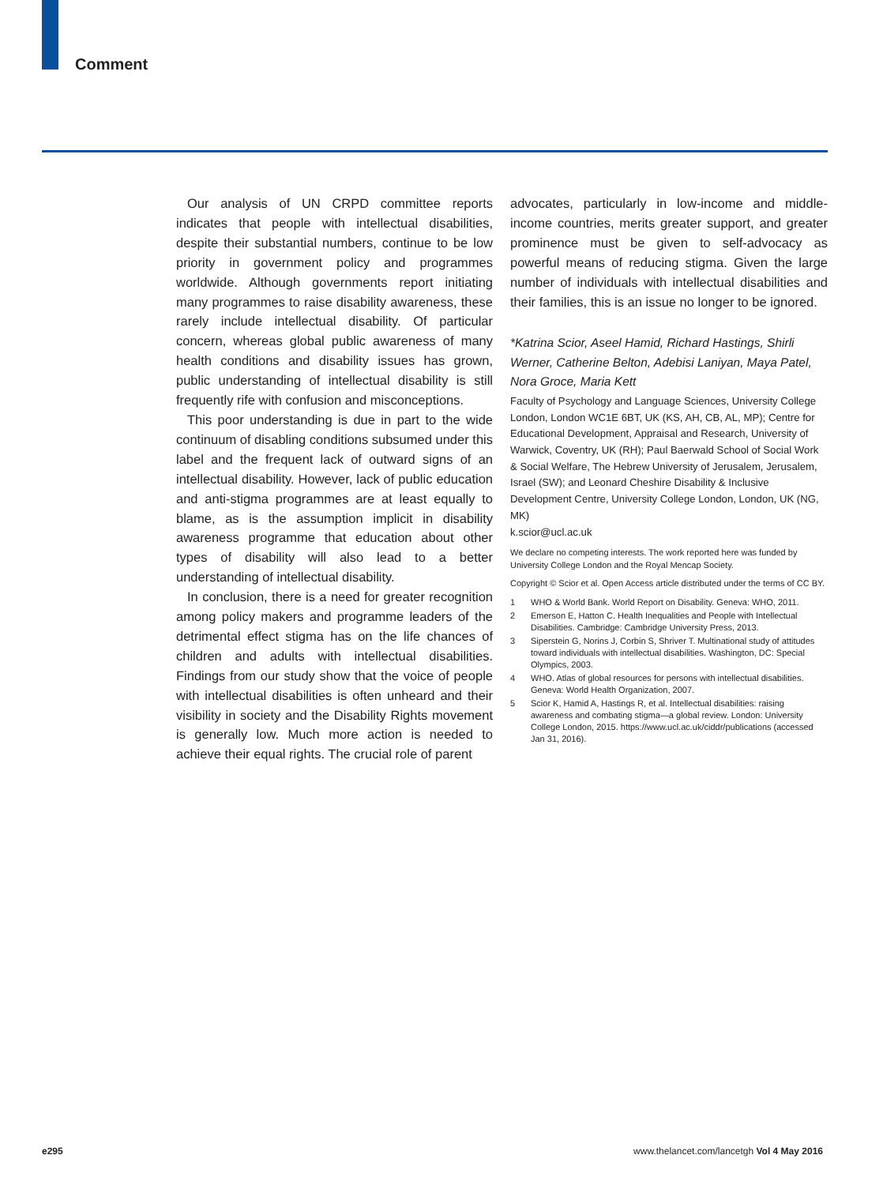Comment
Our analysis of UN CRPD committee reports indicates that people with intellectual disabilities, despite their substantial numbers, continue to be low priority in government policy and programmes worldwide. Although governments report initiating many programmes to raise disability awareness, these rarely include intellectual disability. Of particular concern, whereas global public awareness of many health conditions and disability issues has grown, public understanding of intellectual disability is still frequently rife with confusion and misconceptions.
This poor understanding is due in part to the wide continuum of disabling conditions subsumed under this label and the frequent lack of outward signs of an intellectual disability. However, lack of public education and anti-stigma programmes are at least equally to blame, as is the assumption implicit in disability awareness programme that education about other types of disability will also lead to a better understanding of intellectual disability.
In conclusion, there is a need for greater recognition among policy makers and programme leaders of the detrimental effect stigma has on the life chances of children and adults with intellectual disabilities. Findings from our study show that the voice of people with intellectual disabilities is often unheard and their visibility in society and the Disability Rights movement is generally low. Much more action is needed to achieve their equal rights. The crucial role of parent
advocates, particularly in low-income and middle-income countries, merits greater support, and greater prominence must be given to self-advocacy as powerful means of reducing stigma. Given the large number of individuals with intellectual disabilities and their families, this is an issue no longer to be ignored.
*Katrina Scior, Aseel Hamid, Richard Hastings, Shirli Werner, Catherine Belton, Adebisi Laniyan, Maya Patel, Nora Groce, Maria Kett
Faculty of Psychology and Language Sciences, University College London, London WC1E 6BT, UK (KS, AH, CB, AL, MP); Centre for Educational Development, Appraisal and Research, University of Warwick, Coventry, UK (RH); Paul Baerwald School of Social Work & Social Welfare, The Hebrew University of Jerusalem, Jerusalem, Israel (SW); and Leonard Cheshire Disability & Inclusive Development Centre, University College London, London, UK (NG, MK)
k.scior@ucl.ac.uk
We declare no competing interests. The work reported here was funded by University College London and the Royal Mencap Society.
Copyright © Scior et al. Open Access article distributed under the terms of CC BY.
1 WHO & World Bank. World Report on Disability. Geneva: WHO, 2011.
2 Emerson E, Hatton C. Health Inequalities and People with Intellectual Disabilities. Cambridge: Cambridge University Press, 2013.
3 Siperstein G, Norins J, Corbin S, Shriver T. Multinational study of attitudes toward individuals with intellectual disabilities. Washington, DC: Special Olympics, 2003.
4 WHO. Atlas of global resources for persons with intellectual disabilities. Geneva: World Health Organization, 2007.
5 Scior K, Hamid A, Hastings R, et al. Intellectual disabilities: raising awareness and combating stigma—a global review. London: University College London, 2015. https://www.ucl.ac.uk/ciddr/publications (accessed Jan 31, 2016).
e295
www.thelancet.com/lancetgh Vol 4 May 2016